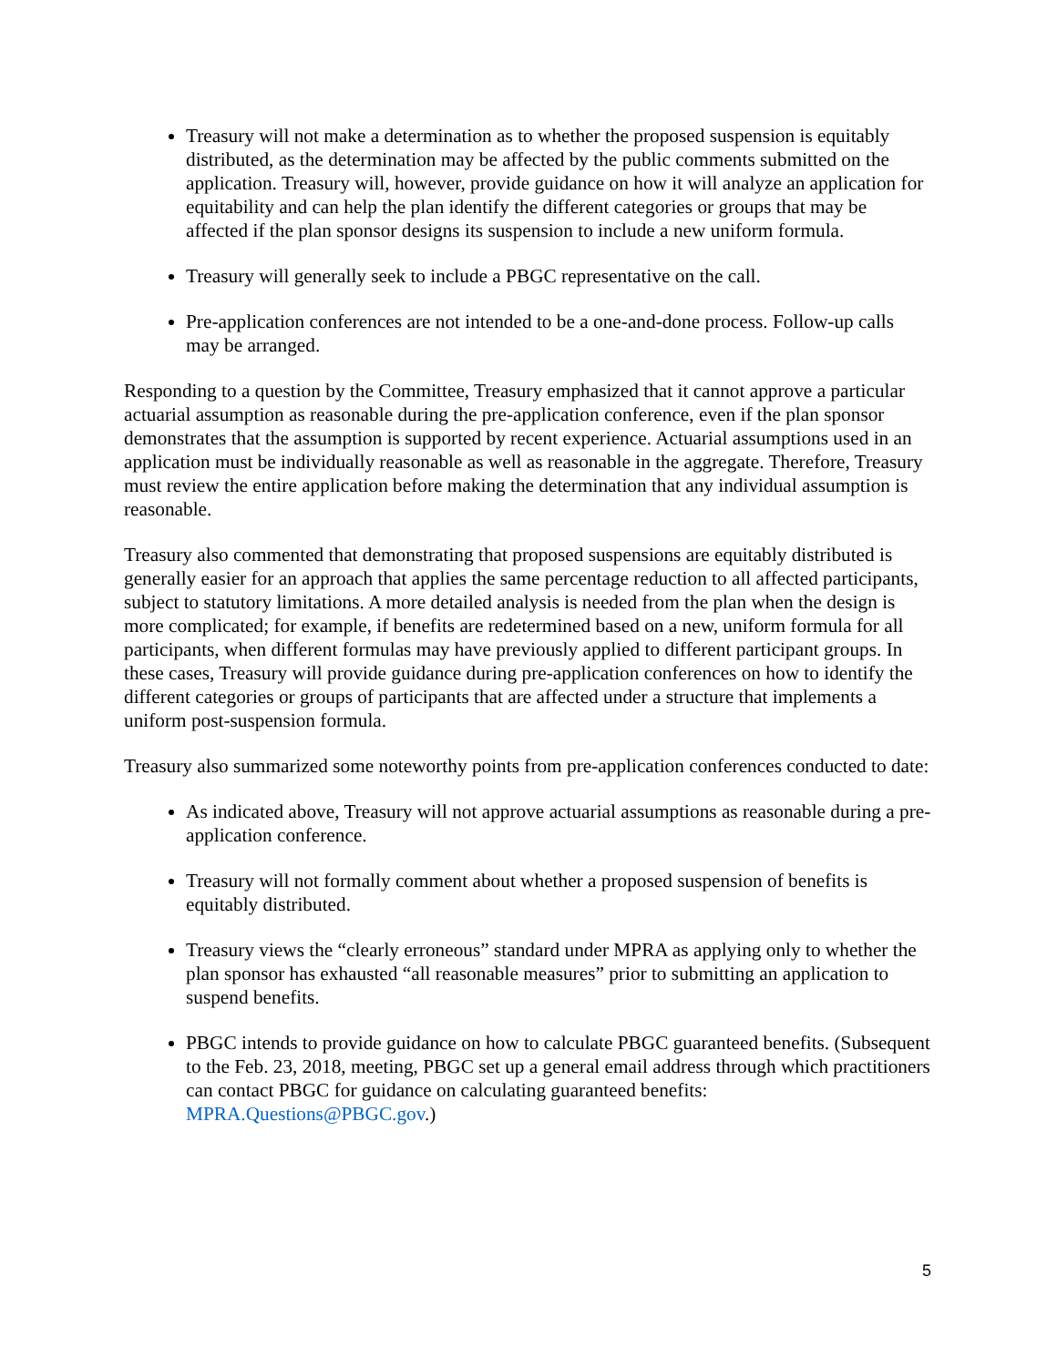Treasury will not make a determination as to whether the proposed suspension is equitably distributed, as the determination may be affected by the public comments submitted on the application. Treasury will, however, provide guidance on how it will analyze an application for equitability and can help the plan identify the different categories or groups that may be affected if the plan sponsor designs its suspension to include a new uniform formula.
Treasury will generally seek to include a PBGC representative on the call.
Pre-application conferences are not intended to be a one-and-done process. Follow-up calls may be arranged.
Responding to a question by the Committee, Treasury emphasized that it cannot approve a particular actuarial assumption as reasonable during the pre-application conference, even if the plan sponsor demonstrates that the assumption is supported by recent experience. Actuarial assumptions used in an application must be individually reasonable as well as reasonable in the aggregate. Therefore, Treasury must review the entire application before making the determination that any individual assumption is reasonable.
Treasury also commented that demonstrating that proposed suspensions are equitably distributed is generally easier for an approach that applies the same percentage reduction to all affected participants, subject to statutory limitations. A more detailed analysis is needed from the plan when the design is more complicated; for example, if benefits are redetermined based on a new, uniform formula for all participants, when different formulas may have previously applied to different participant groups. In these cases, Treasury will provide guidance during pre-application conferences on how to identify the different categories or groups of participants that are affected under a structure that implements a uniform post-suspension formula.
Treasury also summarized some noteworthy points from pre-application conferences conducted to date:
As indicated above, Treasury will not approve actuarial assumptions as reasonable during a pre-application conference.
Treasury will not formally comment about whether a proposed suspension of benefits is equitably distributed.
Treasury views the “clearly erroneous” standard under MPRA as applying only to whether the plan sponsor has exhausted “all reasonable measures” prior to submitting an application to suspend benefits.
PBGC intends to provide guidance on how to calculate PBGC guaranteed benefits. (Subsequent to the Feb. 23, 2018, meeting, PBGC set up a general email address through which practitioners can contact PBGC for guidance on calculating guaranteed benefits: MPRA.Questions@PBGC.gov.)
5